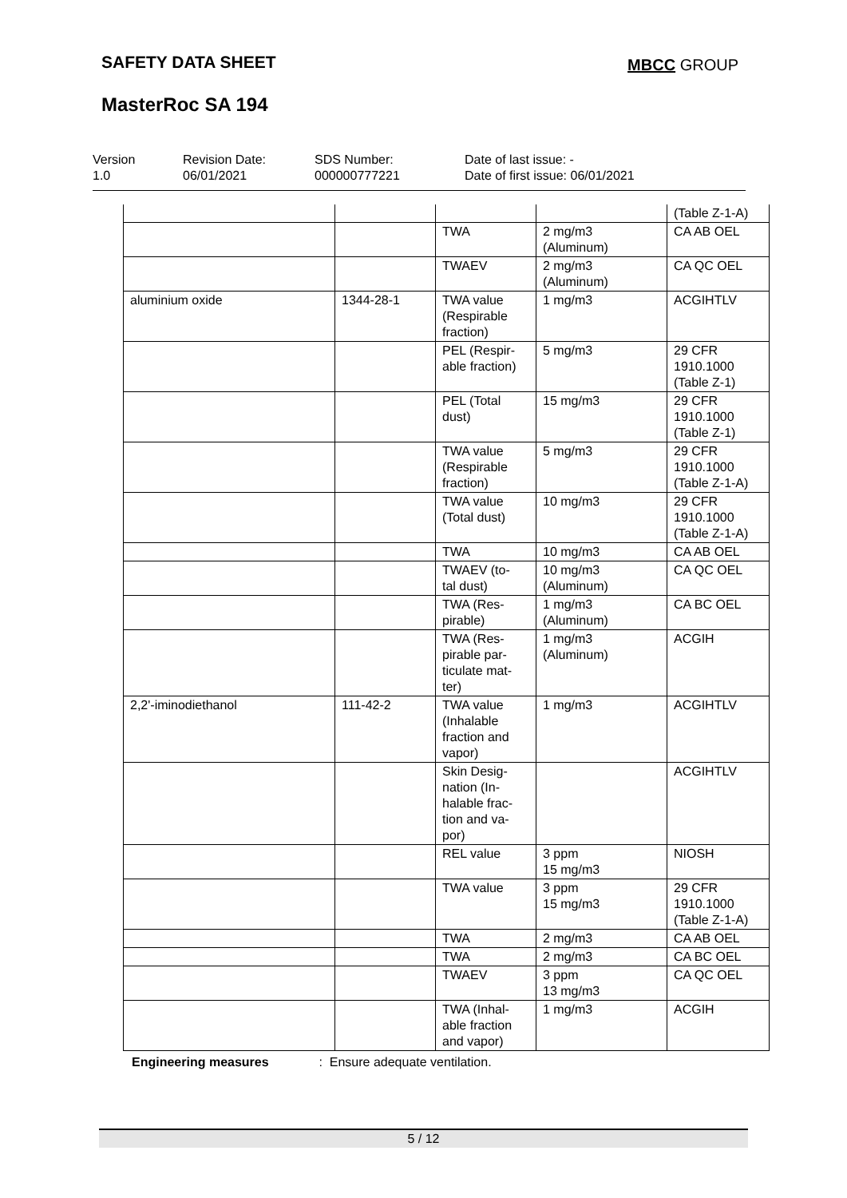SAFETY DATA SHEET MBCC GROUP
MasterRoc SA 194
Version
1.0
Revision Date:
06/01/2021
SDS Number:
000000777221
Date of last issue: -
Date of first issue: 06/01/2021
| | | | | (Table Z-1-A) |
| | | TWA | 2 mg/m3 (Aluminum) | CA AB OEL |
| | | TWAEV | 2 mg/m3 (Aluminum) | CA QC OEL |
| aluminium oxide | 1344-28-1 | TWA value (Respirable fraction) | 1 mg/m3 | ACGIHTLV |
| | | PEL (Respir- able fraction) | 5 mg/m3 | 29 CFR 1910.1000 (Table Z-1) |
| | | PEL (Total dust) | 15 mg/m3 | 29 CFR 1910.1000 (Table Z-1) |
| | | TWA value (Respirable fraction) | 5 mg/m3 | 29 CFR 1910.1000 (Table Z-1-A) |
| | | TWA value (Total dust) | 10 mg/m3 | 29 CFR 1910.1000 (Table Z-1-A) |
| | | TWA | 10 mg/m3 | CA AB OEL |
| | | TWAEV (to- tal dust) | 10 mg/m3 (Aluminum) | CA QC OEL |
| | | TWA (Res- pirable) | 1 mg/m3 (Aluminum) | CA BC OEL |
| | | TWA (Res- pirable par- ticulate mat- ter) | 1 mg/m3 (Aluminum) | ACGIH |
| 2,2'-iminodiethanol | 111-42-2 | TWA value (Inhalable fraction and vapor) | 1 mg/m3 | ACGIHTLV |
| | | Skin Desig- nation (In- halable frac- tion and va- por) | | ACGIHTLV |
| | | REL value | 3 ppm 15 mg/m3 | NIOSH |
| | | TWA value | 3 ppm 15 mg/m3 | 29 CFR 1910.1000 (Table Z-1-A) |
| | | TWA | 2 mg/m3 | CA AB OEL |
| | | TWA | 2 mg/m3 | CA BC OEL |
| | | TWAEV | 3 ppm 13 mg/m3 | CA QC OEL |
| | | TWA (Inhal- able fraction and vapor) | 1 mg/m3 | ACGIH |
Engineering measures : Ensure adequate ventilation.
5 / 12